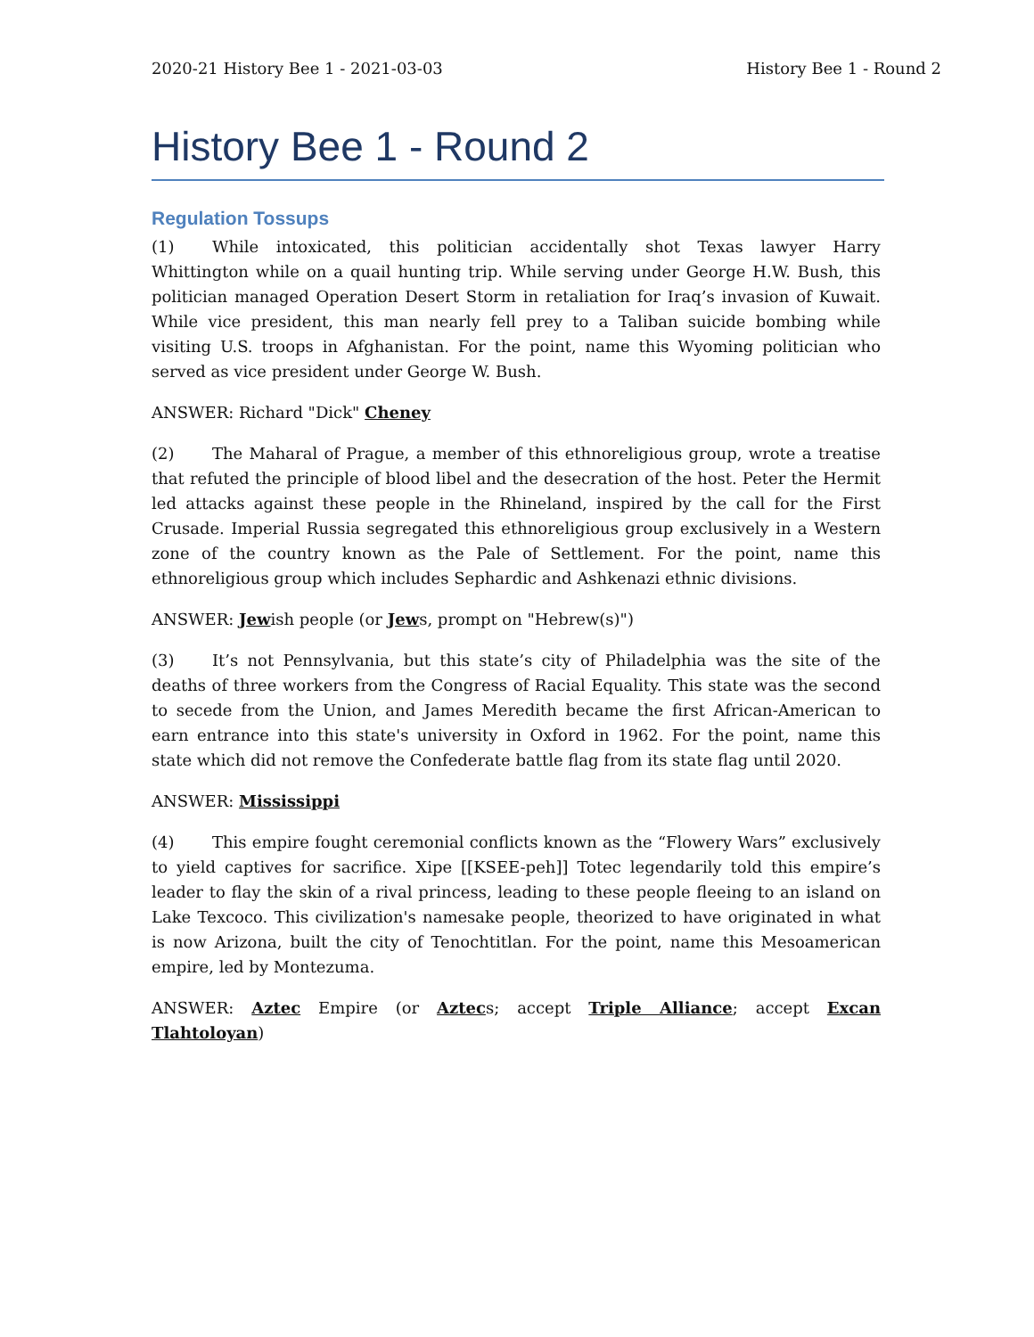2020-21 History Bee 1 - 2021-03-03 History Bee 1 - Round 2
History Bee 1 - Round 2
Regulation Tossups
(1) While intoxicated, this politician accidentally shot Texas lawyer Harry Whittington while on a quail hunting trip. While serving under George H.W. Bush, this politician managed Operation Desert Storm in retaliation for Iraq’s invasion of Kuwait. While vice president, this man nearly fell prey to a Taliban suicide bombing while visiting U.S. troops in Afghanistan. For the point, name this Wyoming politician who served as vice president under George W. Bush.
ANSWER: Richard "Dick" Cheney
(2) The Maharal of Prague, a member of this ethnoreligious group, wrote a treatise that refuted the principle of blood libel and the desecration of the host. Peter the Hermit led attacks against these people in the Rhineland, inspired by the call for the First Crusade. Imperial Russia segregated this ethnoreligious group exclusively in a Western zone of the country known as the Pale of Settlement. For the point, name this ethnoreligious group which includes Sephardic and Ashkenazi ethnic divisions.
ANSWER: Jewish people (or Jews, prompt on "Hebrew(s)")
(3) It’s not Pennsylvania, but this state’s city of Philadelphia was the site of the deaths of three workers from the Congress of Racial Equality. This state was the second to secede from the Union, and James Meredith became the first African-American to earn entrance into this state's university in Oxford in 1962. For the point, name this state which did not remove the Confederate battle flag from its state flag until 2020.
ANSWER: Mississippi
(4) This empire fought ceremonial conflicts known as the “Flowery Wars” exclusively to yield captives for sacrifice. Xipe [[KSEE-peh]] Totec legendarily told this empire’s leader to flay the skin of a rival princess, leading to these people fleeing to an island on Lake Texcoco. This civilization's namesake people, theorized to have originated in what is now Arizona, built the city of Tenochtitlan. For the point, name this Mesoamerican empire, led by Montezuma.
ANSWER: Aztec Empire (or Aztecs; accept Triple Alliance; accept Excan Tlahtoloyan)